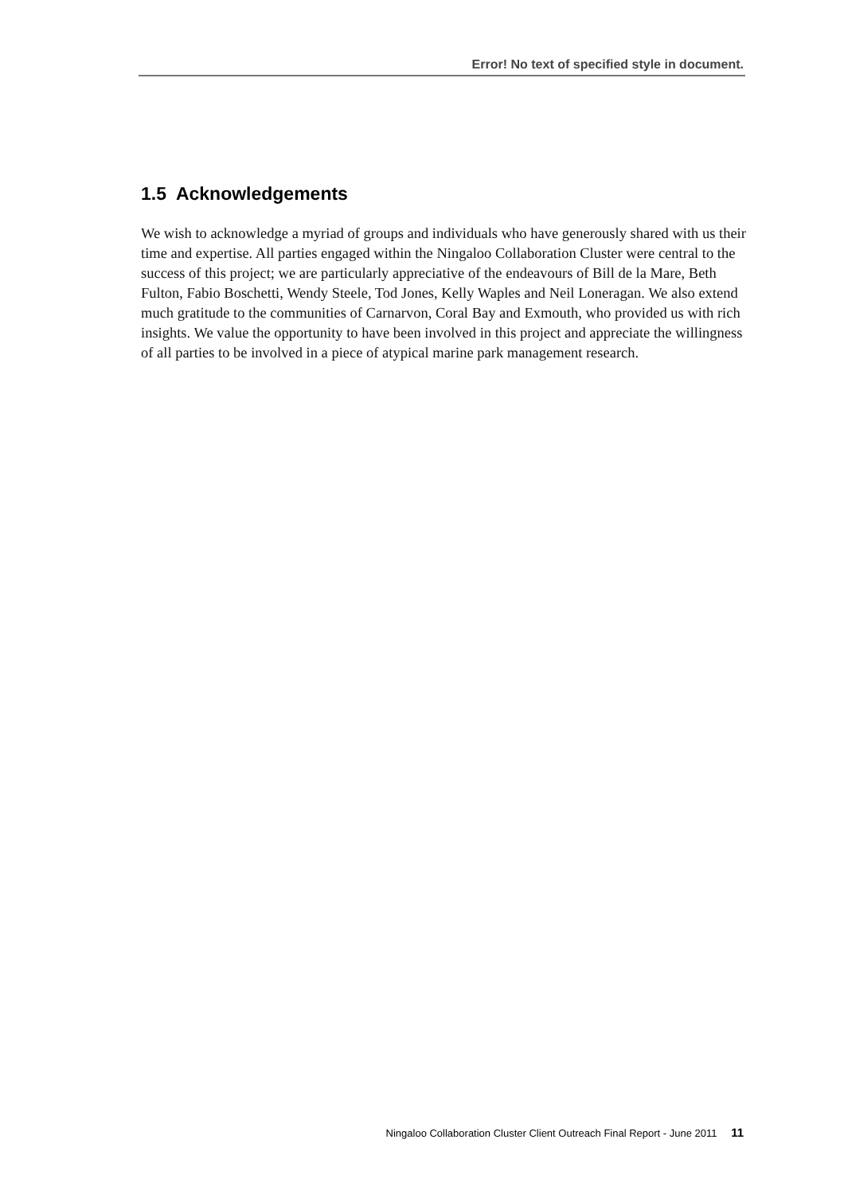Error! No text of specified style in document.
1.5 Acknowledgements
We wish to acknowledge a myriad of groups and individuals who have generously shared with us their time and expertise. All parties engaged within the Ningaloo Collaboration Cluster were central to the success of this project; we are particularly appreciative of the endeavours of Bill de la Mare, Beth Fulton, Fabio Boschetti, Wendy Steele, Tod Jones, Kelly Waples and Neil Loneragan. We also extend much gratitude to the communities of Carnarvon, Coral Bay and Exmouth, who provided us with rich insights. We value the opportunity to have been involved in this project and appreciate the willingness of all parties to be involved in a piece of atypical marine park management research.
Ningaloo Collaboration Cluster Client Outreach Final Report - June 2011 11